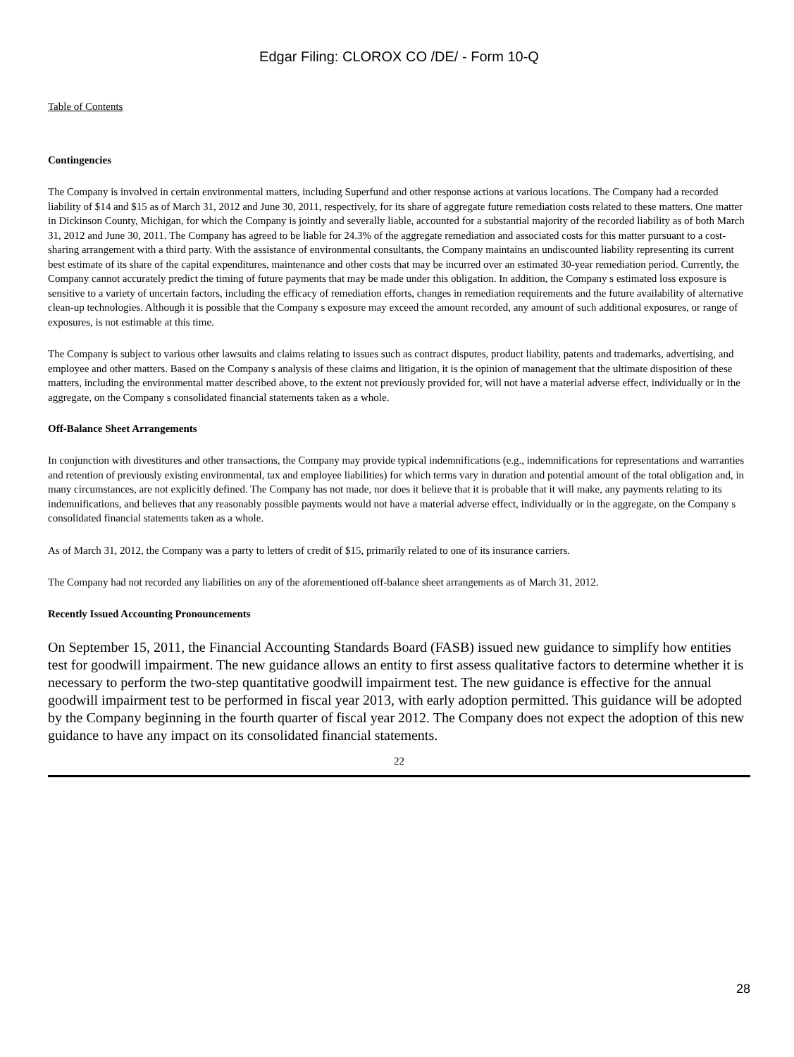Edgar Filing: CLOROX CO /DE/ - Form 10-Q
Table of Contents
Contingencies
The Company is involved in certain environmental matters, including Superfund and other response actions at various locations. The Company had a recorded liability of $14 and $15 as of March 31, 2012 and June 30, 2011, respectively, for its share of aggregate future remediation costs related to these matters. One matter in Dickinson County, Michigan, for which the Company is jointly and severally liable, accounted for a substantial majority of the recorded liability as of both March 31, 2012 and June 30, 2011. The Company has agreed to be liable for 24.3% of the aggregate remediation and associated costs for this matter pursuant to a cost-sharing arrangement with a third party. With the assistance of environmental consultants, the Company maintains an undiscounted liability representing its current best estimate of its share of the capital expenditures, maintenance and other costs that may be incurred over an estimated 30-year remediation period. Currently, the Company cannot accurately predict the timing of future payments that may be made under this obligation. In addition, the Company s estimated loss exposure is sensitive to a variety of uncertain factors, including the efficacy of remediation efforts, changes in remediation requirements and the future availability of alternative clean-up technologies. Although it is possible that the Company s exposure may exceed the amount recorded, any amount of such additional exposures, or range of exposures, is not estimable at this time.
The Company is subject to various other lawsuits and claims relating to issues such as contract disputes, product liability, patents and trademarks, advertising, and employee and other matters. Based on the Company s analysis of these claims and litigation, it is the opinion of management that the ultimate disposition of these matters, including the environmental matter described above, to the extent not previously provided for, will not have a material adverse effect, individually or in the aggregate, on the Company s consolidated financial statements taken as a whole.
Off-Balance Sheet Arrangements
In conjunction with divestitures and other transactions, the Company may provide typical indemnifications (e.g., indemnifications for representations and warranties and retention of previously existing environmental, tax and employee liabilities) for which terms vary in duration and potential amount of the total obligation and, in many circumstances, are not explicitly defined. The Company has not made, nor does it believe that it is probable that it will make, any payments relating to its indemnifications, and believes that any reasonably possible payments would not have a material adverse effect, individually or in the aggregate, on the Company s consolidated financial statements taken as a whole.
As of March 31, 2012, the Company was a party to letters of credit of $15, primarily related to one of its insurance carriers.
The Company had not recorded any liabilities on any of the aforementioned off-balance sheet arrangements as of March 31, 2012.
Recently Issued Accounting Pronouncements
On September 15, 2011, the Financial Accounting Standards Board (FASB) issued new guidance to simplify how entities test for goodwill impairment. The new guidance allows an entity to first assess qualitative factors to determine whether it is necessary to perform the two-step quantitative goodwill impairment test. The new guidance is effective for the annual goodwill impairment test to be performed in fiscal year 2013, with early adoption permitted. This guidance will be adopted by the Company beginning in the fourth quarter of fiscal year 2012. The Company does not expect the adoption of this new guidance to have any impact on its consolidated financial statements.
22
28